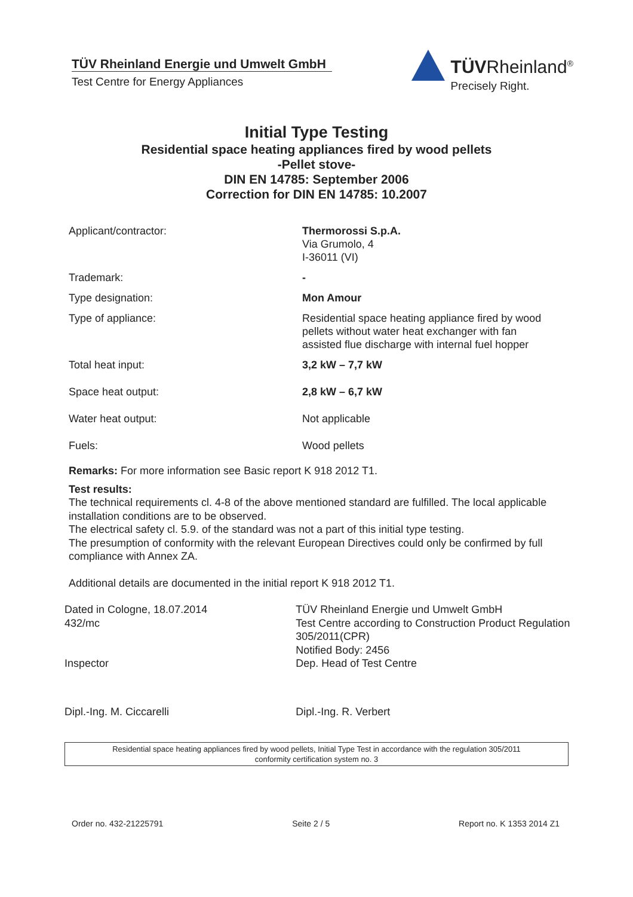TÜV Rheinland Energie und Umwelt GmbH
Test Centre for Energy Appliances
TÜVRheinland<sup>®</sup>
Precisely Right.
Initial Type Testing
Residential space heating appliances fired by wood pellets
-Pellet stove-
DIN EN 14785: September 2006
Correction for DIN EN 14785: 10.2007
| Applicant/contractor: | Thermorossi S.p.A. Via Grumolo, 4 I-36011 (VI) |
| Trademark: | - |
| Type designation: | Mon Amour |
| Type of appliance: | Residential space heating appliance fired by wood pellets without water heat exchanger with fan assisted flue discharge with internal fuel hopper |
| Total heat input: | 3,2 kW – 7,7 kW |
| Space heat output: | 2,8 kW – 6,7 kW |
| Water heat output: | Not applicable |
| Fuels: | Wood pellets |
Remarks: For more information see Basic report K 918 2012 T1.
Test results:
The technical requirements cl. 4-8 of the above mentioned standard are fulfilled. The local applicable installation conditions are to be observed.
The electrical safety cl. 5.9. of the standard was not a part of this initial type testing.
The presumption of conformity with the relevant European Directives could only be confirmed by full compliance with Annex ZA.
Additional details are documented in the initial report K 918 2012 T1.
Dated in Cologne, 18.07.2014
432/mc
Inspector
Dipl.-Ing. M. Ciccarelli
TÜV Rheinland Energie und Umwelt GmbH
Test Centre according to Construction Product Regulation 305/2011(CPR)
Notified Body: 2456
Dep. Head of Test Centre
Dipl.-Ing. R. Verbert
Residential space heating appliances fired by wood pellets, Initial Type Test in accordance with the regulation 305/2011
conformity certification system no. 3
Order no. 432-21225791 Seite 2 / 5 Report no. K 1353 2014 Z1